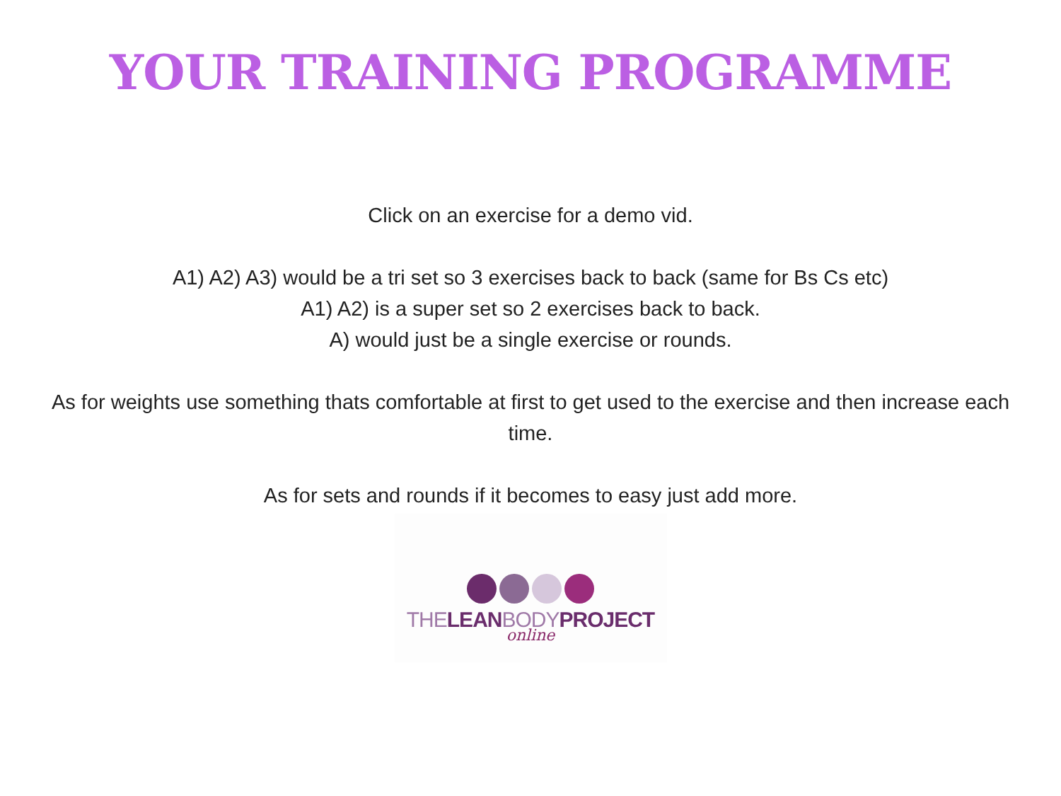YOUR TRAINING PROGRAMME
Click on an exercise for a demo vid.
A1) A2) A3) would be a tri set so 3 exercises back to back (same for Bs Cs etc)
A1) A2) is a super set so 2 exercises back to back.
A) would just be a single exercise or rounds.
As for weights use something thats comfortable at first to get used to the exercise and then increase each time.
As for sets and rounds if it becomes to easy just add more.
THELEANBODYPROJECT
online